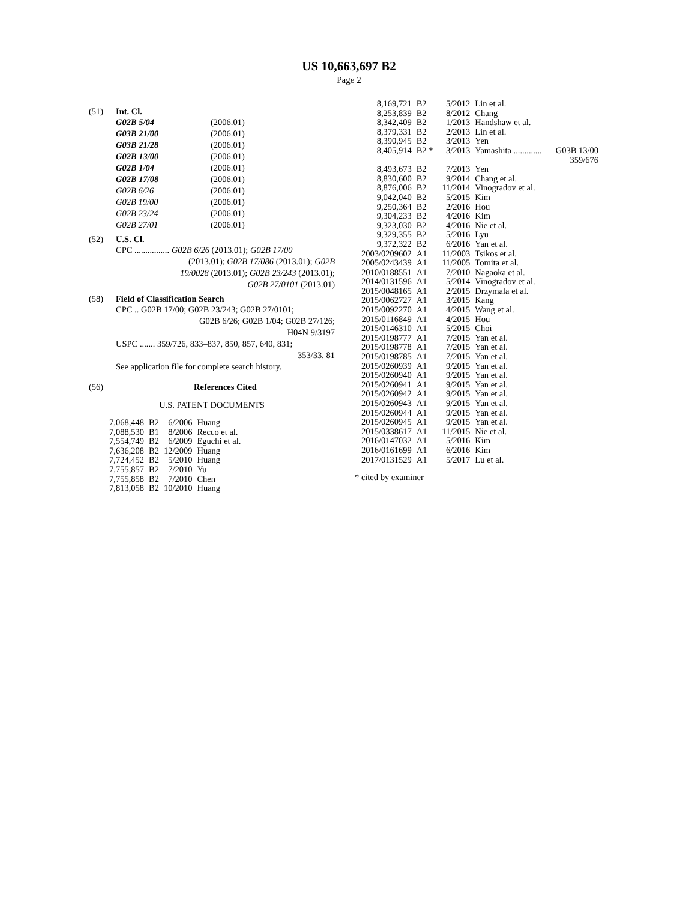US 10,663,697 B2
Page 2
(51) Int. Cl.
| G02B 5/04 | (2006.01) |
| G03B 21/00 | (2006.01) |
| G03B 21/28 | (2006.01) |
| G02B 13/00 | (2006.01) |
| G02B 1/04 | (2006.01) |
| G02B 17/08 | (2006.01) |
| G02B 6/26 | (2006.01) |
| G02B 19/00 | (2006.01) |
| G02B 23/24 | (2006.01) |
| G02B 27/01 | (2006.01) |
(52) U.S. Cl.
CPC ................ G02B 6/26 (2013.01); G02B 17/00
(2013.01); G02B 17/086 (2013.01); G02B
19/0028 (2013.01); G02B 23/243 (2013.01);
G02B 27/0101 (2013.01)
(58) Field of Classification Search
CPC .. G02B 17/00; G02B 23/243; G02B 27/0101;
G02B 6/26; G02B 1/04; G02B 27/126;
H04N 9/3197
USPC ....... 359/726, 833–837, 850, 857, 640, 831;
353/33, 81
See application file for complete search history.
(56) References Cited
U.S. PATENT DOCUMENTS
| 7,068,448 | B2 | 6/2006 | Huang |
| 7,088,530 | B1 | 8/2006 | Recco et al. |
| 7,554,749 | B2 | 6/2009 | Eguchi et al. |
| 7,636,208 | B2 | 12/2009 | Huang |
| 7,724,452 | B2 | 5/2010 | Huang |
| 7,755,857 | B2 | 7/2010 | Yu |
| 7,755,858 | B2 | 7/2010 | Chen |
| 7,813,058 | B2 | 10/2010 | Huang |
| 8,169,721 | B2 | 5/2012 | Lin et al. | |
| 8,253,839 | B2 | 8/2012 | Chang | |
| 8,342,409 | B2 | 1/2013 | Handshaw et al. | |
| 8,379,331 | B2 | 2/2013 | Lin et al. | |
| 8,390,945 | B2 | 3/2013 | Yen | |
| 8,405,914 | B2 * | 3/2013 | Yamashita ............. | G03B 13/00 |
| | | | | 359/676 |
| 8,493,673 | B2 | 7/2013 | Yen | |
| 8,830,600 | B2 | 9/2014 | Chang et al. | |
| 8,876,006 | B2 | 11/2014 | Vinogradov et al. | |
| 9,042,040 | B2 | 5/2015 | Kim | |
| 9,250,364 | B2 | 2/2016 | Hou | |
| 9,304,233 | B2 | 4/2016 | Kim | |
| 9,323,030 | B2 | 4/2016 | Nie et al. | |
| 9,329,355 | B2 | 5/2016 | Lyu | |
| 9,372,322 | B2 | 6/2016 | Yan et al. | |
| 2003/0209602 | A1 | 11/2003 | Tsikos et al. | |
| 2005/0243439 | A1 | 11/2005 | Tomita et al. | |
| 2010/0188551 | A1 | 7/2010 | Nagaoka et al. | |
| 2014/0131596 | A1 | 5/2014 | Vinogradov et al. | |
| 2015/0048165 | A1 | 2/2015 | Drzymala et al. | |
| 2015/0062727 | A1 | 3/2015 | Kang | |
| 2015/0092270 | A1 | 4/2015 | Wang et al. | |
| 2015/0116849 | A1 | 4/2015 | Hou | |
| 2015/0146310 | A1 | 5/2015 | Choi | |
| 2015/0198777 | A1 | 7/2015 | Yan et al. | |
| 2015/0198778 | A1 | 7/2015 | Yan et al. | |
| 2015/0198785 | A1 | 7/2015 | Yan et al. | |
| 2015/0260939 | A1 | 9/2015 | Yan et al. | |
| 2015/0260940 | A1 | 9/2015 | Yan et al. | |
| 2015/0260941 | A1 | 9/2015 | Yan et al. | |
| 2015/0260942 | A1 | 9/2015 | Yan et al. | |
| 2015/0260943 | A1 | 9/2015 | Yan et al. | |
| 2015/0260944 | A1 | 9/2015 | Yan et al. | |
| 2015/0260945 | A1 | 9/2015 | Yan et al. | |
| 2015/0338617 | A1 | 11/2015 | Nie et al. | |
| 2016/0147032 | A1 | 5/2016 | Kim | |
| 2016/0161699 | A1 | 6/2016 | Kim | |
| 2017/0131529 | A1 | 5/2017 | Lu et al. | |
* cited by examiner